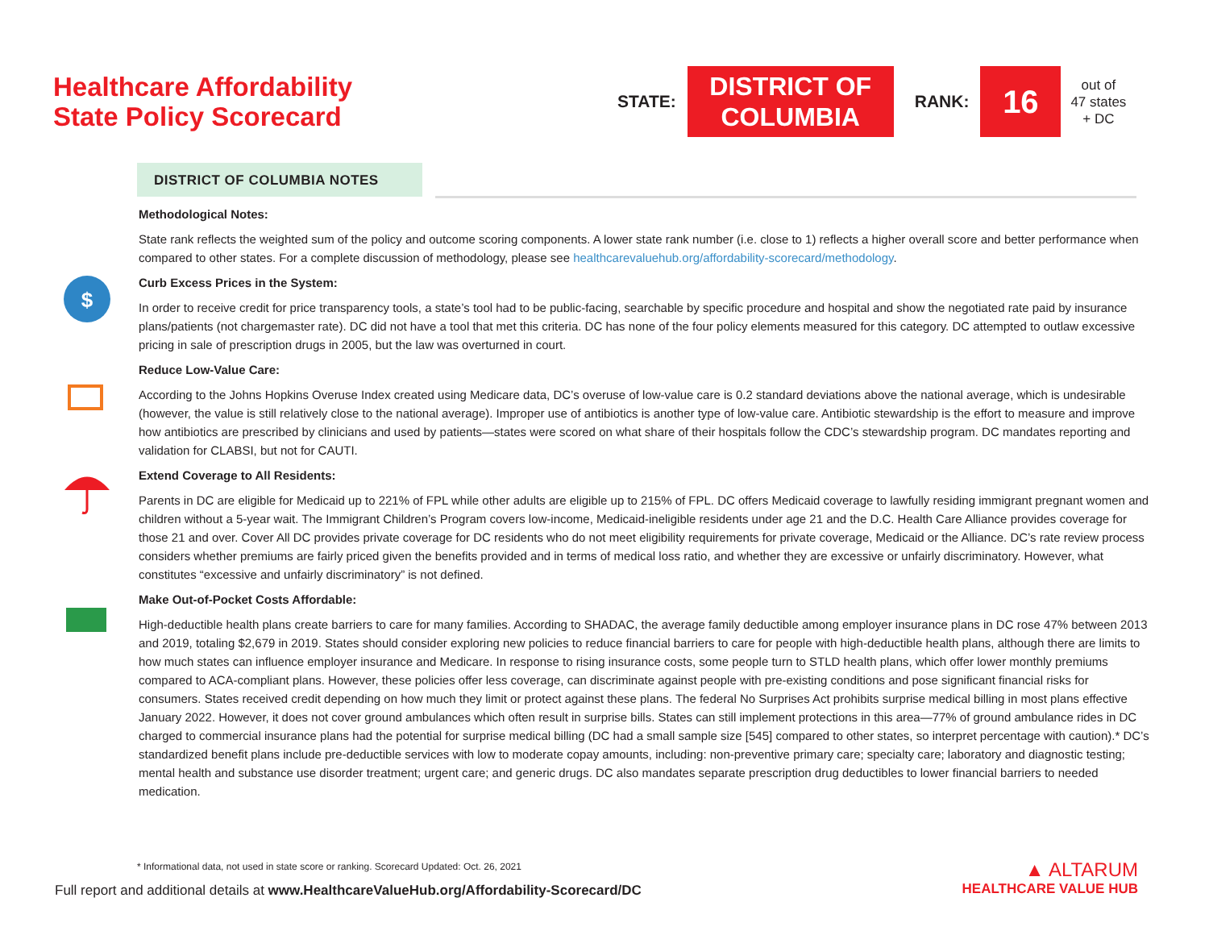Healthcare Affordability
State Policy Scorecard
STATE:
DISTRICT OF
COLUMBIA
RANK:
16
out of
47 states
+ DC
DISTRICT OF COLUMBIA NOTES
Methodological Notes:
State rank reflects the weighted sum of the policy and outcome scoring components. A lower state rank number (i.e. close to 1) reflects a higher overall score and better performance when compared to other states. For a complete discussion of methodology, please see healthcarevaluehub.org/affordability-scorecard/methodology.
$
Curb Excess Prices in the System:
In order to receive credit for price transparency tools, a state’s tool had to be public-facing, searchable by specific procedure and hospital and show the negotiated rate paid by insurance plans/patients (not chargemaster rate). DC did not have a tool that met this criteria. DC has none of the four policy elements measured for this category. DC attempted to outlaw excessive pricing in sale of prescription drugs in 2005, but the law was overturned in court.
Reduce Low-Value Care:
According to the Johns Hopkins Overuse Index created using Medicare data, DC’s overuse of low-value care is 0.2 standard deviations above the national average, which is undesirable (however, the value is still relatively close to the national average). Improper use of antibiotics is another type of low-value care. Antibiotic stewardship is the effort to measure and improve how antibiotics are prescribed by clinicians and used by patients—states were scored on what share of their hospitals follow the CDC’s stewardship program. DC mandates reporting and validation for CLABSI, but not for CAUTI.
Extend Coverage to All Residents:
Parents in DC are eligible for Medicaid up to 221% of FPL while other adults are eligible up to 215% of FPL. DC offers Medicaid coverage to lawfully residing immigrant pregnant women and children without a 5-year wait. The Immigrant Children’s Program covers low-income, Medicaid-ineligible residents under age 21 and the D.C. Health Care Alliance provides coverage for those 21 and over. Cover All DC provides private coverage for DC residents who do not meet eligibility requirements for private coverage, Medicaid or the Alliance. DC’s rate review process considers whether premiums are fairly priced given the benefits provided and in terms of medical loss ratio, and whether they are excessive or unfairly discriminatory. However, what constitutes “excessive and unfairly discriminatory” is not defined.
Make Out-of-Pocket Costs Affordable:
High-deductible health plans create barriers to care for many families. According to SHADAC, the average family deductible among employer insurance plans in DC rose 47% between 2013 and 2019, totaling $2,679 in 2019. States should consider exploring new policies to reduce financial barriers to care for people with high-deductible health plans, although there are limits to how much states can influence employer insurance and Medicare. In response to rising insurance costs, some people turn to STLD health plans, which offer lower monthly premiums compared to ACA-compliant plans. However, these policies offer less coverage, can discriminate against people with pre-existing conditions and pose significant financial risks for consumers. States received credit depending on how much they limit or protect against these plans. The federal No Surprises Act prohibits surprise medical billing in most plans effective January 2022. However, it does not cover ground ambulances which often result in surprise bills. States can still implement protections in this area—77% of ground ambulance rides in DC charged to commercial insurance plans had the potential for surprise medical billing (DC had a small sample size [545] compared to other states, so interpret percentage with caution).* DC’s standardized benefit plans include pre-deductible services with low to moderate copay amounts, including: non-preventive primary care; specialty care; laboratory and diagnostic testing; mental health and substance use disorder treatment; urgent care; and generic drugs. DC also mandates separate prescription drug deductibles to lower financial barriers to needed medication.
* Informational data, not used in state score or ranking. Scorecard Updated: Oct. 26, 2021
Full report and additional details at www.HealthcareValueHub.org/Affordability-Scorecard/DC
▲ ALTARUM
HEALTHCARE VALUE HUB